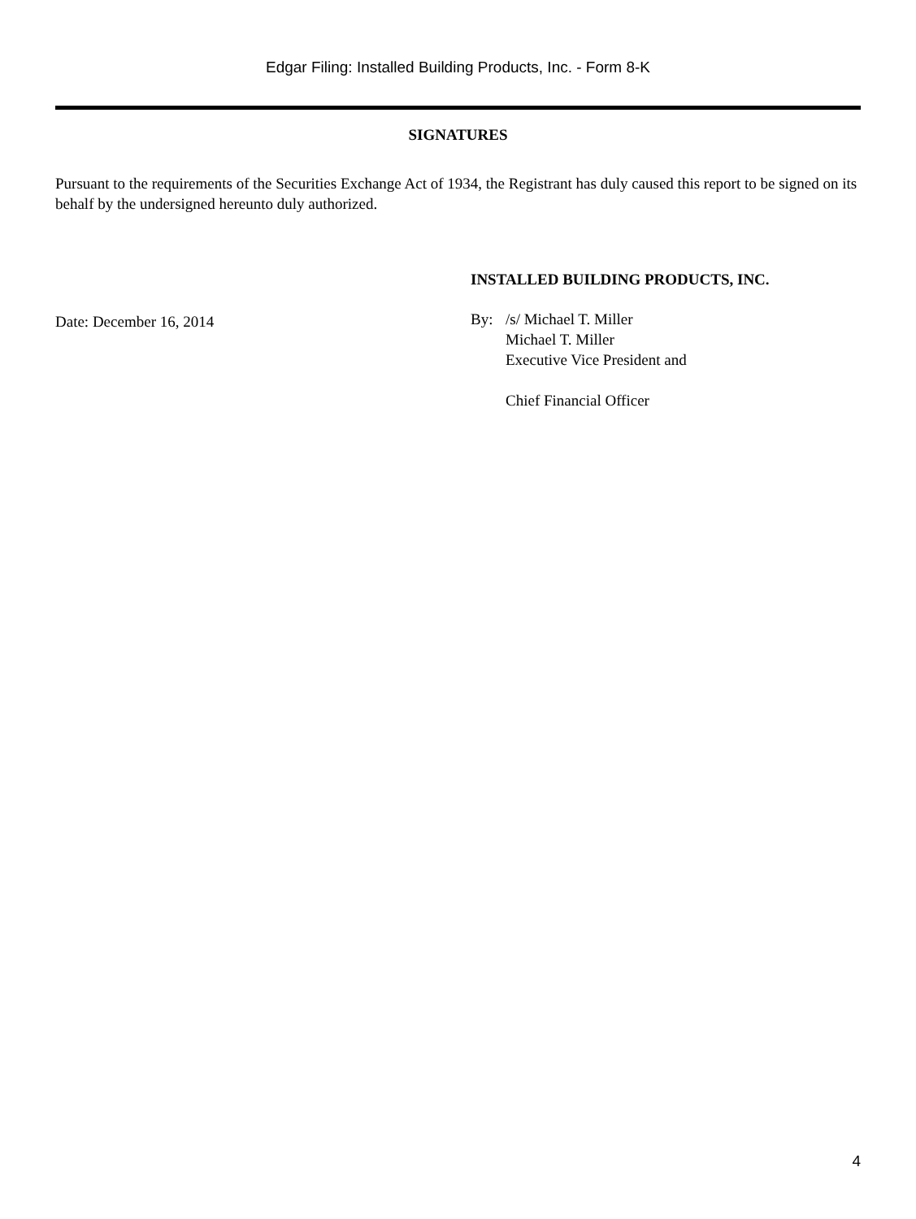Edgar Filing: Installed Building Products, Inc. - Form 8-K
SIGNATURES
Pursuant to the requirements of the Securities Exchange Act of 1934, the Registrant has duly caused this report to be signed on its behalf by the undersigned hereunto duly authorized.
Date: December 16, 2014
INSTALLED BUILDING PRODUCTS, INC.
By: /s/ Michael T. Miller
Michael T. Miller
Executive Vice President and
Chief Financial Officer
4